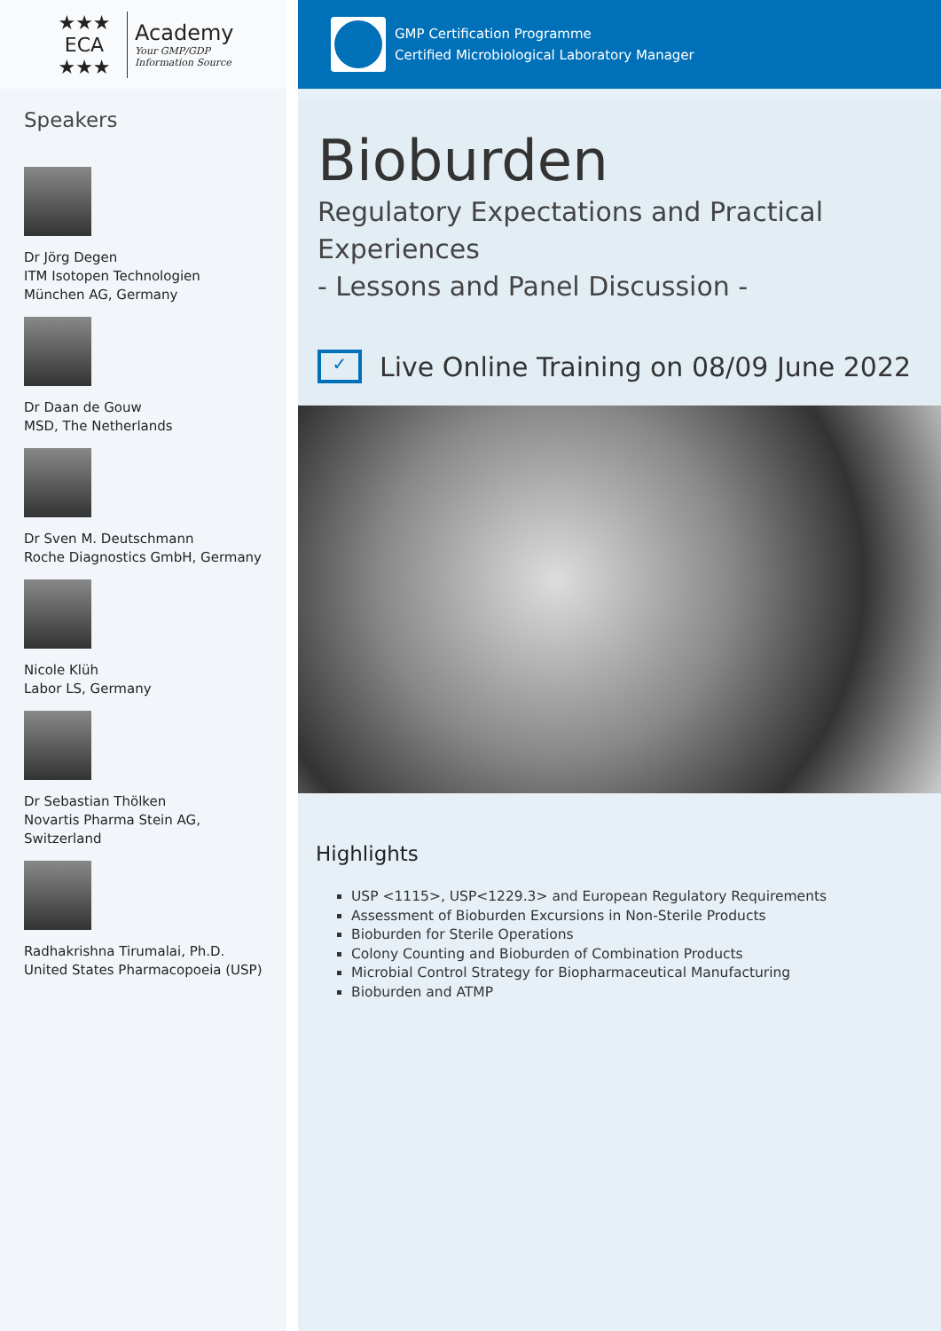★★★
ECA
★★★
Academy
Your GMP/GDP
Information Source
Speakers
Dr Jörg Degen
ITM Isotopen Technologien
München AG, Germany
Dr Daan de Gouw
MSD, The Netherlands
Dr Sven M. Deutschmann
Roche Diagnostics GmbH, Germany
Nicole Klüh
Labor LS, Germany
Dr Sebastian Thölken
Novartis Pharma Stein AG,
Switzerland
Radhakrishna Tirumalai, Ph.D.
United States Pharmacopoeia (USP)
GMP Certification Programme
Certified Microbiological Laboratory Manager
Bioburden
Regulatory Expectations and Practical Experiences
- Lessons and Panel Discussion -
✓
Live Online Training on 08/09 June 2022
Highlights
USP <1115>, USP<1229.3> and European Regulatory Requirements
Assessment of Bioburden Excursions in Non-Sterile Products
Bioburden for Sterile Operations
Colony Counting and Bioburden of Combination Products
Microbial Control Strategy for Biopharmaceutical Manufacturing
Bioburden and ATMP